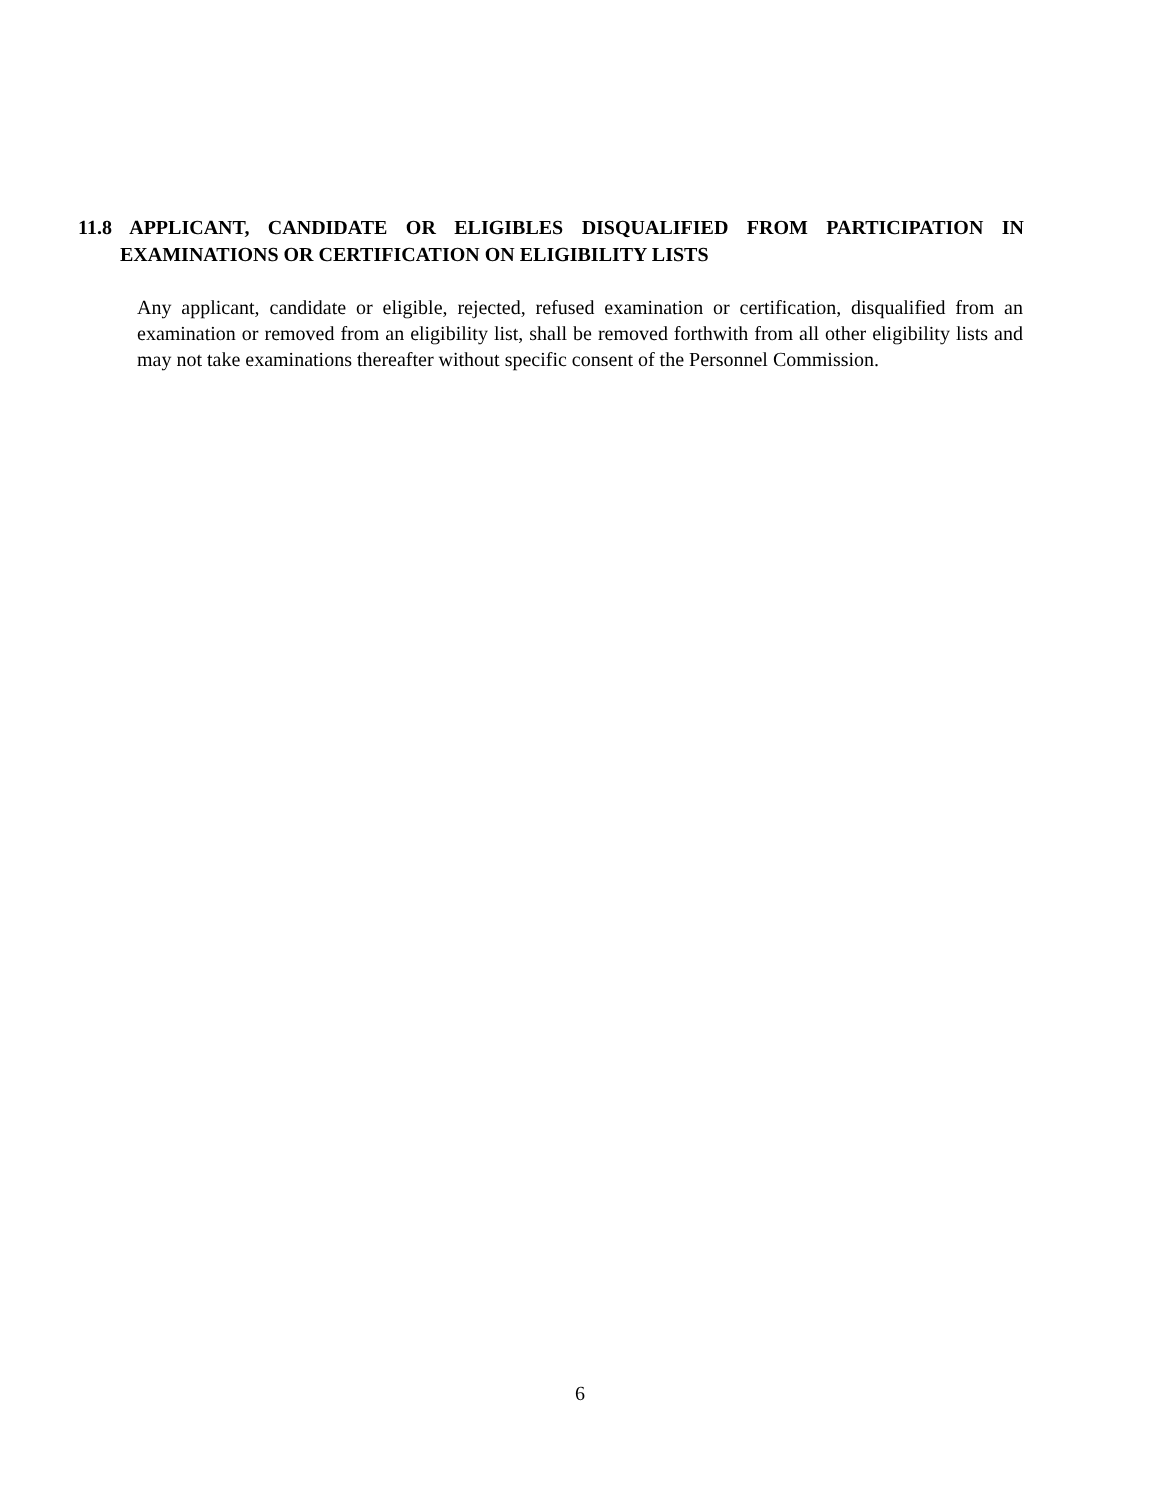11.8 APPLICANT, CANDIDATE OR ELIGIBLES DISQUALIFIED FROM PARTICIPATION IN EXAMINATIONS OR CERTIFICATION ON ELIGIBILITY LISTS
Any applicant, candidate or eligible, rejected, refused examination or certification, disqualified from an examination or removed from an eligibility list, shall be removed forthwith from all other eligibility lists and may not take examinations thereafter without specific consent of the Personnel Commission.
6